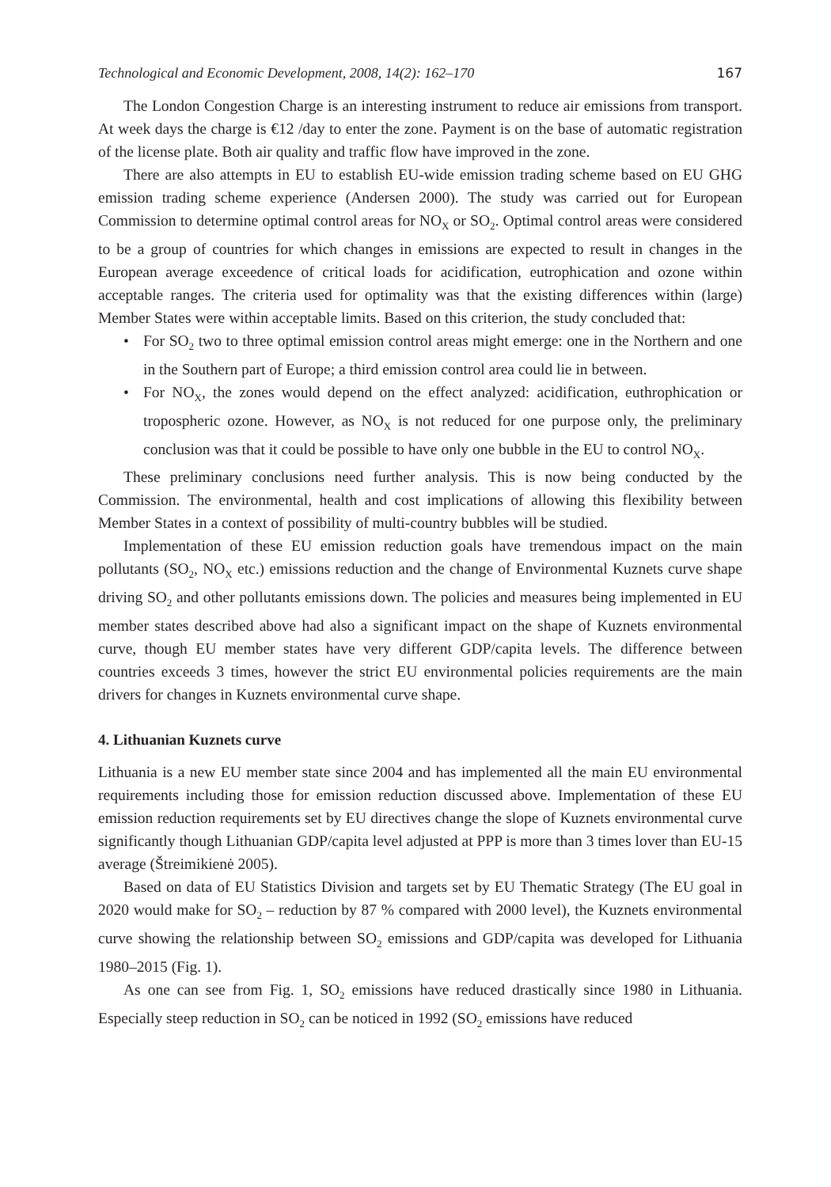Technological and Economic Development, 2008, 14(2): 162–170 167
The London Congestion Charge is an interesting instrument to reduce air emissions from transport. At week days the charge is €12 /day to enter the zone. Payment is on the base of automatic registration of the license plate. Both air quality and traffic flow have improved in the zone.
There are also attempts in EU to establish EU-wide emission trading scheme based on EU GHG emission trading scheme experience (Andersen 2000). The study was carried out for European Commission to determine optimal control areas for NO<sub>X</sub> or SO<sub>2</sub>. Optimal control areas were considered to be a group of countries for which changes in emissions are expected to result in changes in the European average exceedence of critical loads for acidification, eutrophication and ozone within acceptable ranges. The criteria used for optimality was that the existing differences within (large) Member States were within acceptable limits. Based on this criterion, the study concluded that:
• For SO<sub>2</sub> two to three optimal emission control areas might emerge: one in the Northern and one in the Southern part of Europe; a third emission control area could lie in between.
• For NO<sub>X</sub>, the zones would depend on the effect analyzed: acidification, euthrophication or tropospheric ozone. However, as NO<sub>X</sub> is not reduced for one purpose only, the preliminary conclusion was that it could be possible to have only one bubble in the EU to control NO<sub>X</sub>.
These preliminary conclusions need further analysis. This is now being conducted by the Commission. The environmental, health and cost implications of allowing this flexibility between Member States in a context of possibility of multi-country bubbles will be studied.
Implementation of these EU emission reduction goals have tremendous impact on the main pollutants (SO<sub>2</sub>, NO<sub>X</sub> etc.) emissions reduction and the change of Environmental Kuznets curve shape driving SO<sub>2</sub> and other pollutants emissions down. The policies and measures being implemented in EU member states described above had also a significant impact on the shape of Kuznets environmental curve, though EU member states have very different GDP/capita levels. The difference between countries exceeds 3 times, however the strict EU environmental policies requirements are the main drivers for changes in Kuznets environmental curve shape.
4. Lithuanian Kuznets curve
Lithuania is a new EU member state since 2004 and has implemented all the main EU environmental requirements including those for emission reduction discussed above. Implementation of these EU emission reduction requirements set by EU directives change the slope of Kuznets environmental curve significantly though Lithuanian GDP/capita level adjusted at PPP is more than 3 times lover than EU-15 average (Štreimikienė 2005).
Based on data of EU Statistics Division and targets set by EU Thematic Strategy (The EU goal in 2020 would make for SO<sub>2</sub> – reduction by 87 % compared with 2000 level), the Kuznets environmental curve showing the relationship between SO<sub>2</sub> emissions and GDP/capita was developed for Lithuania 1980–2015 (Fig. 1).
As one can see from Fig. 1, SO<sub>2</sub> emissions have reduced drastically since 1980 in Lithuania. Especially steep reduction in SO<sub>2</sub> can be noticed in 1992 (SO<sub>2</sub> emissions have reduced